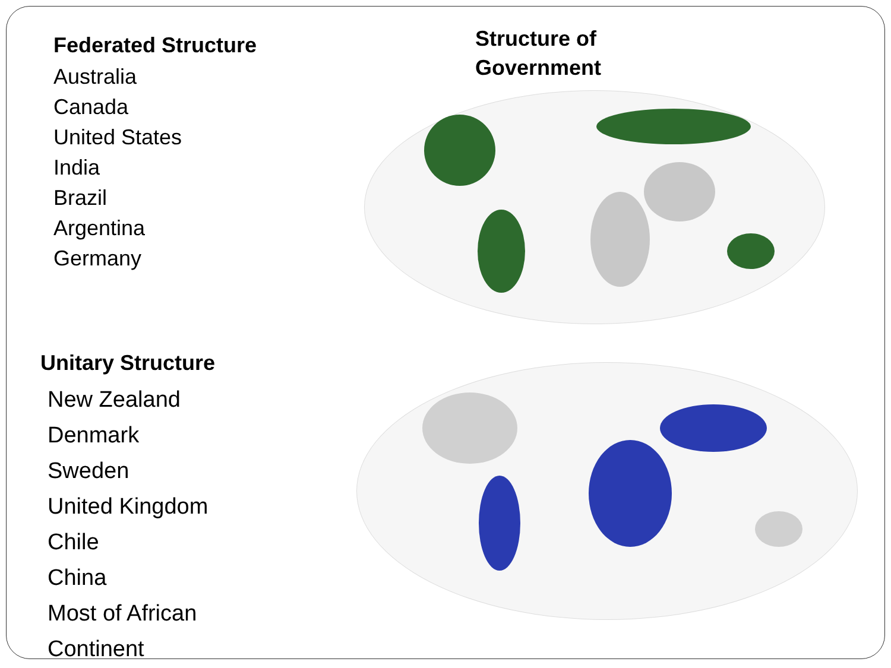Structure of
Government
Federated Structure
Australia
Canada
United States
India
Brazil
Argentina
Germany
Unitary Structure
New Zealand
Denmark
Sweden
United Kingdom
Chile
China
Most of African
Continent